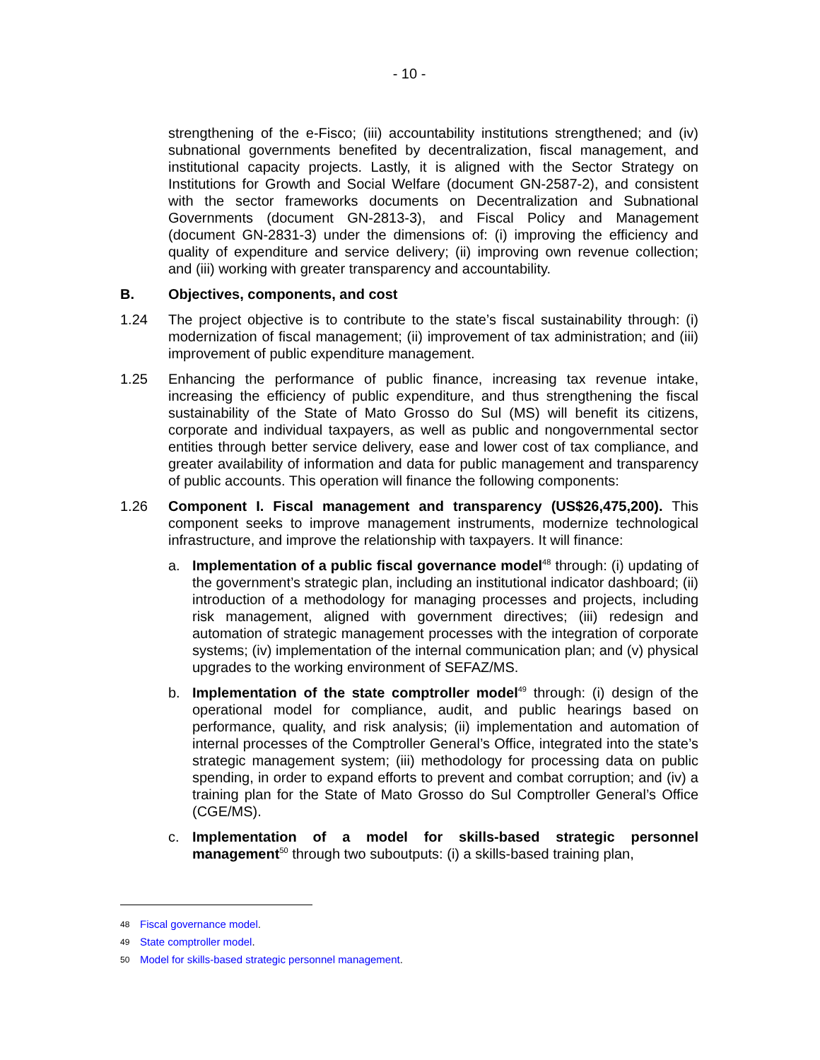- 10 -
strengthening of the e-Fisco; (iii) accountability institutions strengthened; and (iv) subnational governments benefited by decentralization, fiscal management, and institutional capacity projects. Lastly, it is aligned with the Sector Strategy on Institutions for Growth and Social Welfare (document GN-2587-2), and consistent with the sector frameworks documents on Decentralization and Subnational Governments (document GN-2813-3), and Fiscal Policy and Management (document GN-2831-3) under the dimensions of: (i) improving the efficiency and quality of expenditure and service delivery; (ii) improving own revenue collection; and (iii) working with greater transparency and accountability.
B. Objectives, components, and cost
1.24 The project objective is to contribute to the state’s fiscal sustainability through: (i) modernization of fiscal management; (ii) improvement of tax administration; and (iii) improvement of public expenditure management.
1.25 Enhancing the performance of public finance, increasing tax revenue intake, increasing the efficiency of public expenditure, and thus strengthening the fiscal sustainability of the State of Mato Grosso do Sul (MS) will benefit its citizens, corporate and individual taxpayers, as well as public and nongovernmental sector entities through better service delivery, ease and lower cost of tax compliance, and greater availability of information and data for public management and transparency of public accounts. This operation will finance the following components:
1.26 Component I. Fiscal management and transparency (US$26,475,200). This component seeks to improve management instruments, modernize technological infrastructure, and improve the relationship with taxpayers. It will finance:
a. Implementation of a public fiscal governance model<sup>48</sup> through: (i) updating of the government’s strategic plan, including an institutional indicator dashboard; (ii) introduction of a methodology for managing processes and projects, including risk management, aligned with government directives; (iii) redesign and automation of strategic management processes with the integration of corporate systems; (iv) implementation of the internal communication plan; and (v) physical upgrades to the working environment of SEFAZ/MS.
b. Implementation of the state comptroller model<sup>49</sup> through: (i) design of the operational model for compliance, audit, and public hearings based on performance, quality, and risk analysis; (ii) implementation and automation of internal processes of the Comptroller General’s Office, integrated into the state’s strategic management system; (iii) methodology for processing data on public spending, in order to expand efforts to prevent and combat corruption; and (iv) a training plan for the State of Mato Grosso do Sul Comptroller General’s Office (CGE/MS).
c. Implementation of a model for skills-based strategic personnel management<sup>50</sup> through two suboutputs: (i) a skills-based training plan,
48 Fiscal governance model.
49 State comptroller model.
50 Model for skills-based strategic personnel management.